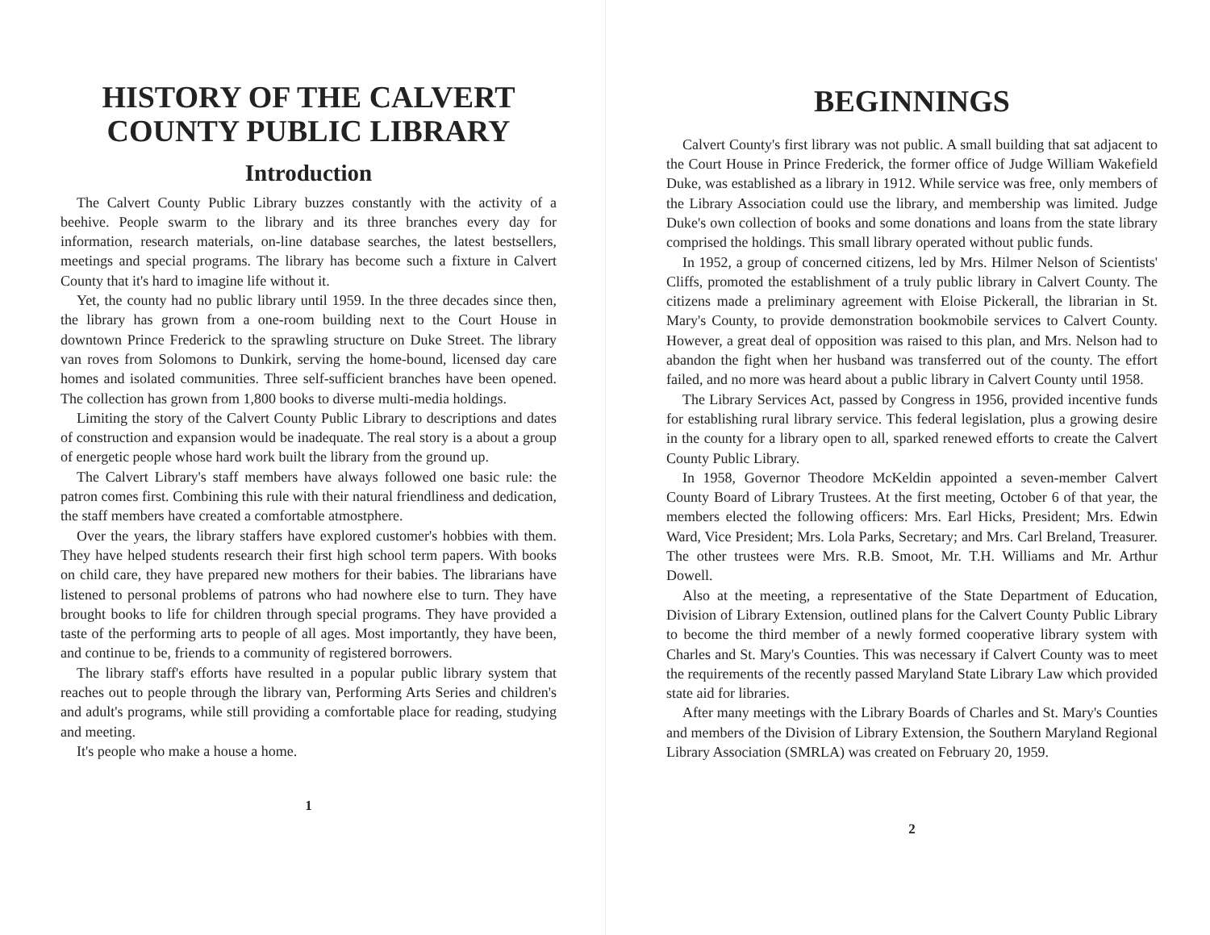HISTORY OF THE CALVERT COUNTY PUBLIC LIBRARY
Introduction
The Calvert County Public Library buzzes constantly with the activity of a beehive. People swarm to the library and its three branches every day for information, research materials, on-line database searches, the latest bestsellers, meetings and special programs. The library has become such a fixture in Calvert County that it's hard to imagine life without it.
Yet, the county had no public library until 1959. In the three decades since then, the library has grown from a one-room building next to the Court House in downtown Prince Frederick to the sprawling structure on Duke Street. The library van roves from Solomons to Dunkirk, serving the home-bound, licensed day care homes and isolated communities. Three self-sufficient branches have been opened. The collection has grown from 1,800 books to diverse multi-media holdings.
Limiting the story of the Calvert County Public Library to descriptions and dates of construction and expansion would be inadequate. The real story is a about a group of energetic people whose hard work built the library from the ground up.
The Calvert Library's staff members have always followed one basic rule: the patron comes first. Combining this rule with their natural friendliness and dedication, the staff members have created a comfortable atmostphere.
Over the years, the library staffers have explored customer's hobbies with them. They have helped students research their first high school term papers. With books on child care, they have prepared new mothers for their babies. The librarians have listened to personal problems of patrons who had nowhere else to turn. They have brought books to life for children through special programs. They have provided a taste of the performing arts to people of all ages. Most importantly, they have been, and continue to be, friends to a community of registered borrowers.
The library staff's efforts have resulted in a popular public library system that reaches out to people through the library van, Performing Arts Series and children's and adult's programs, while still providing a comfortable place for reading, studying and meeting.
It's people who make a house a home.
1
BEGINNINGS
Calvert County's first library was not public. A small building that sat adjacent to the Court House in Prince Frederick, the former office of Judge William Wakefield Duke, was established as a library in 1912. While service was free, only members of the Library Association could use the library, and membership was limited. Judge Duke's own collection of books and some donations and loans from the state library comprised the holdings. This small library operated without public funds.
In 1952, a group of concerned citizens, led by Mrs. Hilmer Nelson of Scientists' Cliffs, promoted the establishment of a truly public library in Calvert County. The citizens made a preliminary agreement with Eloise Pickerall, the librarian in St. Mary's County, to provide demonstration bookmobile services to Calvert County. However, a great deal of opposition was raised to this plan, and Mrs. Nelson had to abandon the fight when her husband was transferred out of the county. The effort failed, and no more was heard about a public library in Calvert County until 1958.
The Library Services Act, passed by Congress in 1956, provided incentive funds for establishing rural library service. This federal legislation, plus a growing desire in the county for a library open to all, sparked renewed efforts to create the Calvert County Public Library.
In 1958, Governor Theodore McKeldin appointed a seven-member Calvert County Board of Library Trustees. At the first meeting, October 6 of that year, the members elected the following officers: Mrs. Earl Hicks, President; Mrs. Edwin Ward, Vice President; Mrs. Lola Parks, Secretary; and Mrs. Carl Breland, Treasurer. The other trustees were Mrs. R.B. Smoot, Mr. T.H. Williams and Mr. Arthur Dowell.
Also at the meeting, a representative of the State Department of Education, Division of Library Extension, outlined plans for the Calvert County Public Library to become the third member of a newly formed cooperative library system with Charles and St. Mary's Counties. This was necessary if Calvert County was to meet the requirements of the recently passed Maryland State Library Law which provided state aid for libraries.
After many meetings with the Library Boards of Charles and St. Mary's Counties and members of the Division of Library Extension, the Southern Maryland Regional Library Association (SMRLA) was created on February 20, 1959.
2